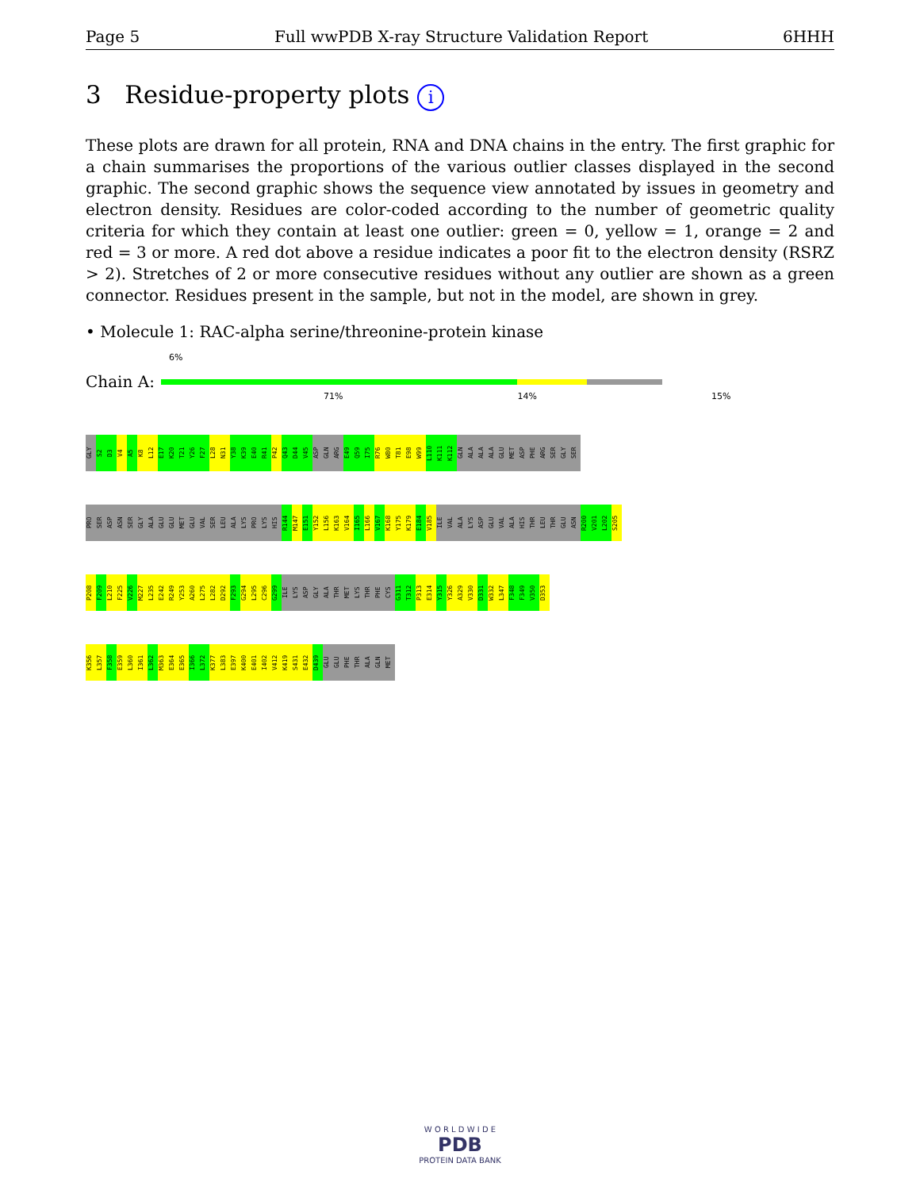Page 5 Full wwPDB X-ray Structure Validation Report 6HHH
3 Residue-property plots i
These plots are drawn for all protein, RNA and DNA chains in the entry. The first graphic for a chain summarises the proportions of the various outlier classes displayed in the second graphic. The second graphic shows the sequence view annotated by issues in geometry and electron density. Residues are color-coded according to the number of geometric quality criteria for which they contain at least one outlier: green = 0, yellow = 1, orange = 2 and red = 3 or more. A red dot above a residue indicates a poor fit to the electron density (RSRZ > 2). Stretches of 2 or more consecutive residues without any outlier are shown as a green connector. Residues present in the sample, but not in the model, are shown in grey.
• Molecule 1: RAC-alpha serine/threonine-protein kinase
6%
Chain A:
71% 14% 15%
GLY S2 D3 V4 A5 K8 L12 E17 K20 T21 Y26 F27 L28 N31 Y38 K39 E40 R41 P42 Q43 D44 V45 ASP GLN ARG E49 Q59 I75 R76 W80 T81 E98 W99 L110 K111 K112 GLN ALA ALA ALA GLU MET ASP PHE ARG SER GLY SER
PRO SER ASP ASN SER GLY ALA GLU GLU MET GLU VAL SER LEU ALA LYS PRO LYS HIS R144 M147 E151 Y152 L156 K163 V164 I165 L166 V167 K168 Y175 K179 E184 V185 ILE VAL ALA LYS ASP GLU VAL ALA HIS THR LEU THR GLU ASN R200 V201 L202 S205
P208 F209 L210 F225 V226 M227 L235 E242 R249 Y253 A260 L275 L282 D292 F293 G294 L295 C296 G299 ILE LYS ASP GLY ALA THR MET LYS THR PHE CYS G311 T312 P313 E314 Y315 Y326 A329 V330 D331 W332 L347 F348 F349 V350 D353
K356 L357 F358 E359 L360 I361 L362 M363 E364 E365 I366 L372 K377 L383 E397 K400 E401 I402 V412 K419 S431 E432 D439 GLU GLU PHE THR ALA GLN MET
W O R L D W I D E
PDB
PROTEIN DATA BANK